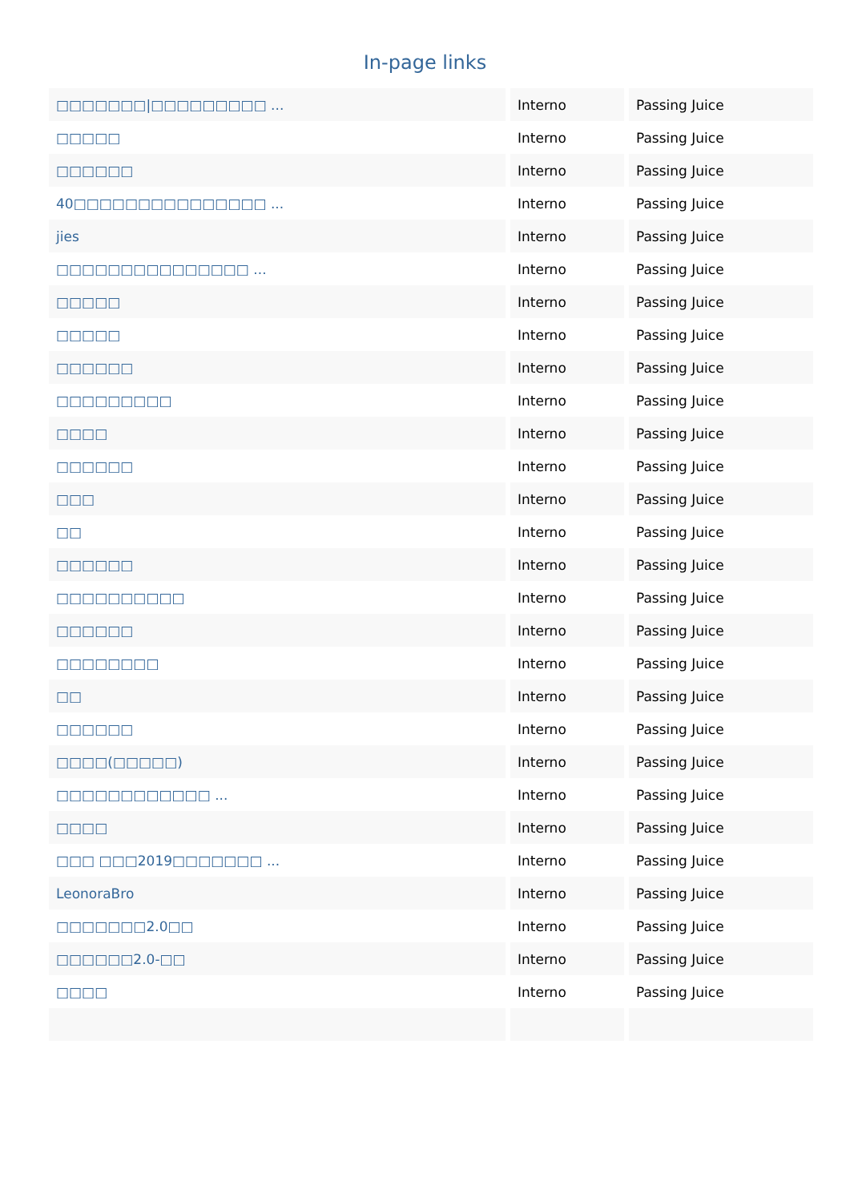In-page links
| □□□□□□□/□□□□□□□□□ ... | Interno | Passing Juice |
| □□□□□ | Interno | Passing Juice |
| □□□□□□ | Interno | Passing Juice |
| 40□□□□□□□□□□□□□□□ ... | Interno | Passing Juice |
| jies | Interno | Passing Juice |
| □□□□□□□□□□□□□□□ ... | Interno | Passing Juice |
| □□□□□ | Interno | Passing Juice |
| □□□□□ | Interno | Passing Juice |
| □□□□□□ | Interno | Passing Juice |
| □□□□□□□□□ | Interno | Passing Juice |
| □□□□ | Interno | Passing Juice |
| □□□□□□ | Interno | Passing Juice |
| □□□ | Interno | Passing Juice |
| □□ | Interno | Passing Juice |
| □□□□□□ | Interno | Passing Juice |
| □□□□□□□□□□ | Interno | Passing Juice |
| □□□□□□ | Interno | Passing Juice |
| □□□□□□□□ | Interno | Passing Juice |
| □□ | Interno | Passing Juice |
| □□□□□□ | Interno | Passing Juice |
| □□□□(□□□□□) | Interno | Passing Juice |
| □□□□□□□□□□□□ ... | Interno | Passing Juice |
| □□□□ | Interno | Passing Juice |
| □□□ □□□2019□□□□□□□ ... | Interno | Passing Juice |
| LeonoraBro | Interno | Passing Juice |
| □□□□□□□2.0□□ | Interno | Passing Juice |
| □□□□□□2.0-□□ | Interno | Passing Juice |
| □□□□ | Interno | Passing Juice |